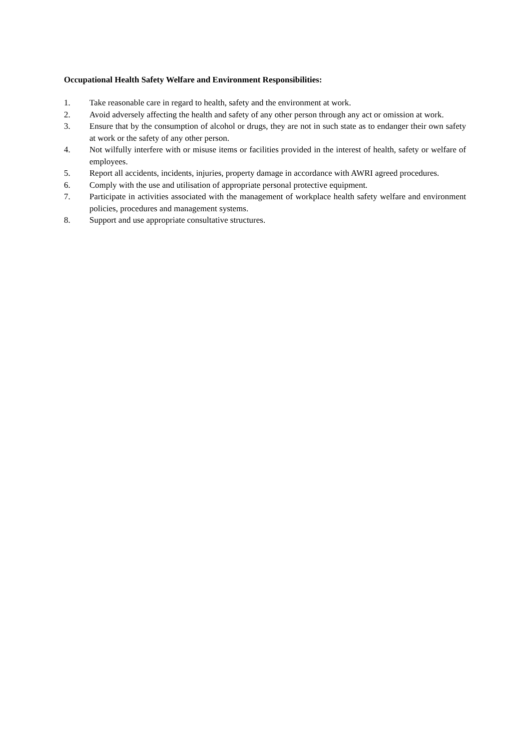Occupational Health Safety Welfare and Environment Responsibilities:
1. Take reasonable care in regard to health, safety and the environment at work.
2. Avoid adversely affecting the health and safety of any other person through any act or omission at work.
3. Ensure that by the consumption of alcohol or drugs, they are not in such state as to endanger their own safety at work or the safety of any other person.
4. Not wilfully interfere with or misuse items or facilities provided in the interest of health, safety or welfare of employees.
5. Report all accidents, incidents, injuries, property damage in accordance with AWRI agreed procedures.
6. Comply with the use and utilisation of appropriate personal protective equipment.
7. Participate in activities associated with the management of workplace health safety welfare and environment policies, procedures and management systems.
8. Support and use appropriate consultative structures.